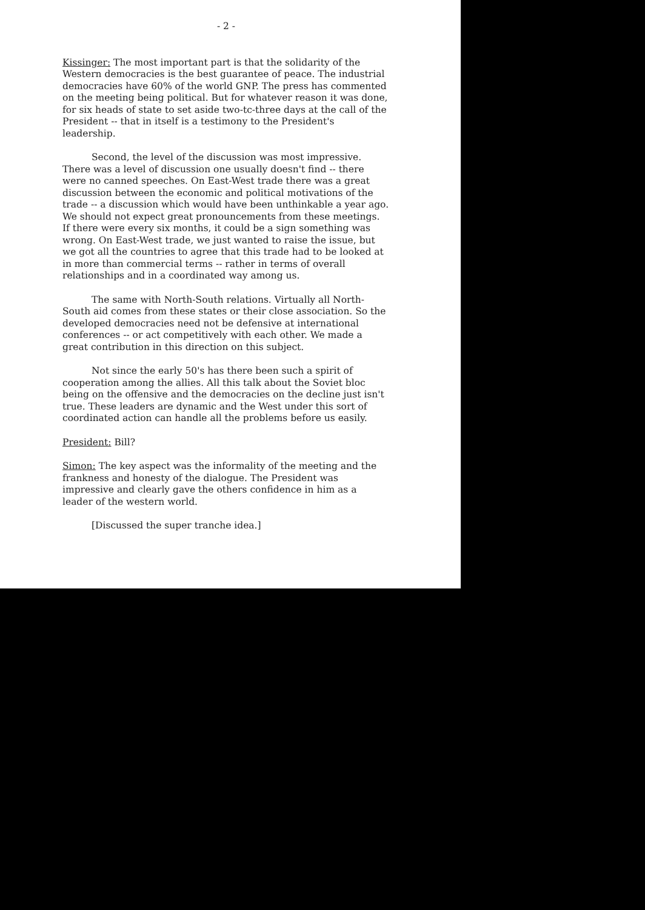- 2 -
Kissinger: The most important part is that the solidarity of the Western democracies is the best guarantee of peace. The industrial democracies have 60% of the world GNP. The press has commented on the meeting being political. But for whatever reason it was done, for six heads of state to set aside two-tc-three days at the call of the President -- that in itself is a testimony to the President's leadership.
Second, the level of the discussion was most impressive. There was a level of discussion one usually doesn't find -- there were no canned speeches. On East-West trade there was a great discussion between the economic and political motivations of the trade -- a discussion which would have been unthinkable a year ago. We should not expect great pronouncements from these meetings. If there were every six months, it could be a sign something was wrong. On East-West trade, we just wanted to raise the issue, but we got all the countries to agree that this trade had to be looked at in more than commercial terms -- rather in terms of overall relationships and in a coordinated way among us.
The same with North-South relations. Virtually all North-South aid comes from these states or their close association. So the developed democracies need not be defensive at international conferences -- or act competitively with each other. We made a great contribution in this direction on this subject.
Not since the early 50's has there been such a spirit of cooperation among the allies. All this talk about the Soviet bloc being on the offensive and the democracies on the decline just isn't true. These leaders are dynamic and the West under this sort of coordinated action can handle all the problems before us easily.
President: Bill?
Simon: The key aspect was the informality of the meeting and the frankness and honesty of the dialogue. The President was impressive and clearly gave the others confidence in him as a leader of the western world.
[Discussed the super tranche idea.]